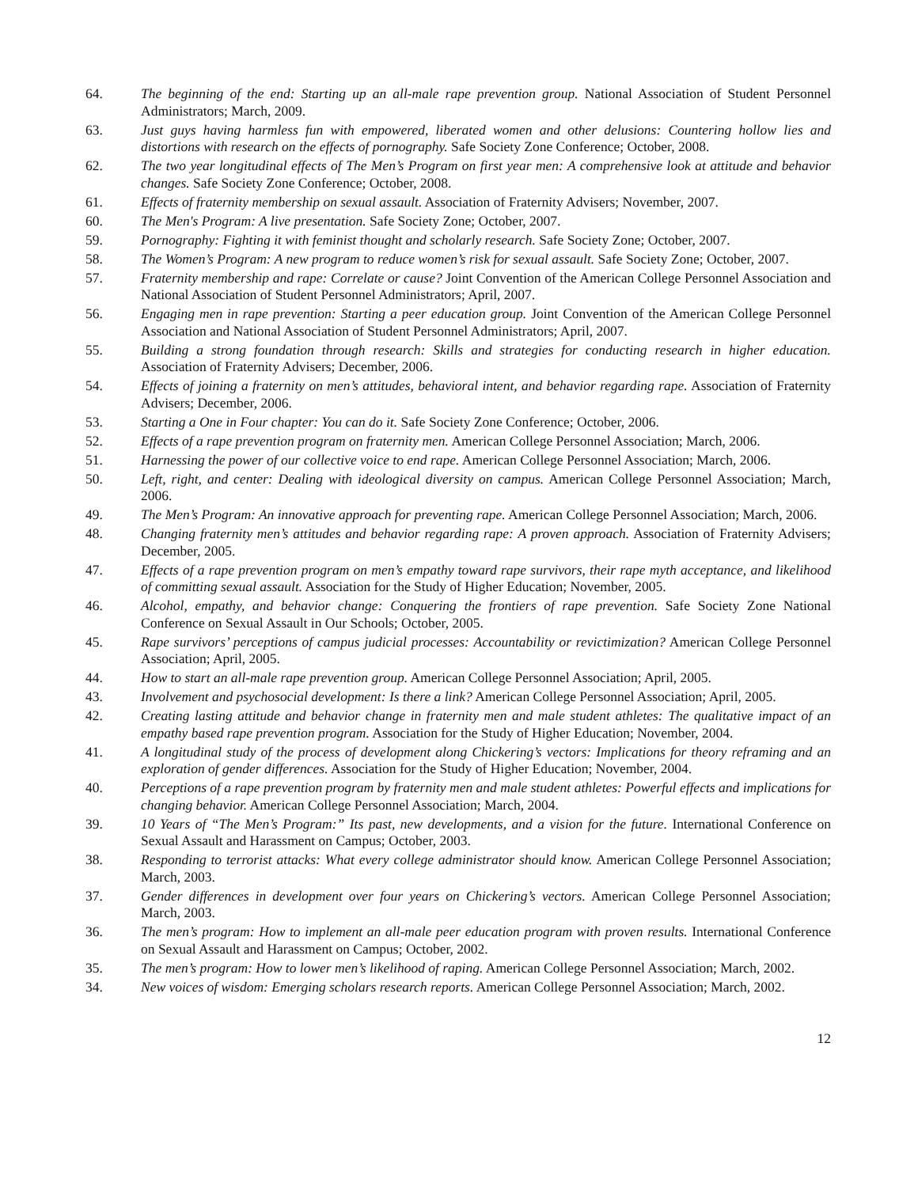64. The beginning of the end: Starting up an all-male rape prevention group. National Association of Student Personnel Administrators; March, 2009.
63. Just guys having harmless fun with empowered, liberated women and other delusions: Countering hollow lies and distortions with research on the effects of pornography. Safe Society Zone Conference; October, 2008.
62. The two year longitudinal effects of The Men’s Program on first year men: A comprehensive look at attitude and behavior changes. Safe Society Zone Conference; October, 2008.
61. Effects of fraternity membership on sexual assault. Association of Fraternity Advisers; November, 2007.
60. The Men's Program: A live presentation. Safe Society Zone; October, 2007.
59. Pornography: Fighting it with feminist thought and scholarly research. Safe Society Zone; October, 2007.
58. The Women’s Program: A new program to reduce women’s risk for sexual assault. Safe Society Zone; October, 2007.
57. Fraternity membership and rape: Correlate or cause? Joint Convention of the American College Personnel Association and National Association of Student Personnel Administrators; April, 2007.
56. Engaging men in rape prevention: Starting a peer education group. Joint Convention of the American College Personnel Association and National Association of Student Personnel Administrators; April, 2007.
55. Building a strong foundation through research: Skills and strategies for conducting research in higher education. Association of Fraternity Advisers; December, 2006.
54. Effects of joining a fraternity on men’s attitudes, behavioral intent, and behavior regarding rape. Association of Fraternity Advisers; December, 2006.
53. Starting a One in Four chapter: You can do it. Safe Society Zone Conference; October, 2006.
52. Effects of a rape prevention program on fraternity men. American College Personnel Association; March, 2006.
51. Harnessing the power of our collective voice to end rape. American College Personnel Association; March, 2006.
50. Left, right, and center: Dealing with ideological diversity on campus. American College Personnel Association; March, 2006.
49. The Men’s Program: An innovative approach for preventing rape. American College Personnel Association; March, 2006.
48. Changing fraternity men’s attitudes and behavior regarding rape: A proven approach. Association of Fraternity Advisers; December, 2005.
47. Effects of a rape prevention program on men’s empathy toward rape survivors, their rape myth acceptance, and likelihood of committing sexual assault. Association for the Study of Higher Education; November, 2005.
46. Alcohol, empathy, and behavior change: Conquering the frontiers of rape prevention. Safe Society Zone National Conference on Sexual Assault in Our Schools; October, 2005.
45. Rape survivors’ perceptions of campus judicial processes: Accountability or revictimization? American College Personnel Association; April, 2005.
44. How to start an all-male rape prevention group. American College Personnel Association; April, 2005.
43. Involvement and psychosocial development: Is there a link? American College Personnel Association; April, 2005.
42. Creating lasting attitude and behavior change in fraternity men and male student athletes: The qualitative impact of an empathy based rape prevention program. Association for the Study of Higher Education; November, 2004.
41. A longitudinal study of the process of development along Chickering’s vectors: Implications for theory reframing and an exploration of gender differences. Association for the Study of Higher Education; November, 2004.
40. Perceptions of a rape prevention program by fraternity men and male student athletes: Powerful effects and implications for changing behavior. American College Personnel Association; March, 2004.
39. 10 Years of “The Men’s Program:” Its past, new developments, and a vision for the future. International Conference on Sexual Assault and Harassment on Campus; October, 2003.
38. Responding to terrorist attacks: What every college administrator should know. American College Personnel Association; March, 2003.
37. Gender differences in development over four years on Chickering’s vectors. American College Personnel Association; March, 2003.
36. The men’s program: How to implement an all-male peer education program with proven results. International Conference on Sexual Assault and Harassment on Campus; October, 2002.
35. The men’s program: How to lower men’s likelihood of raping. American College Personnel Association; March, 2002.
34. New voices of wisdom: Emerging scholars research reports. American College Personnel Association; March, 2002.
12